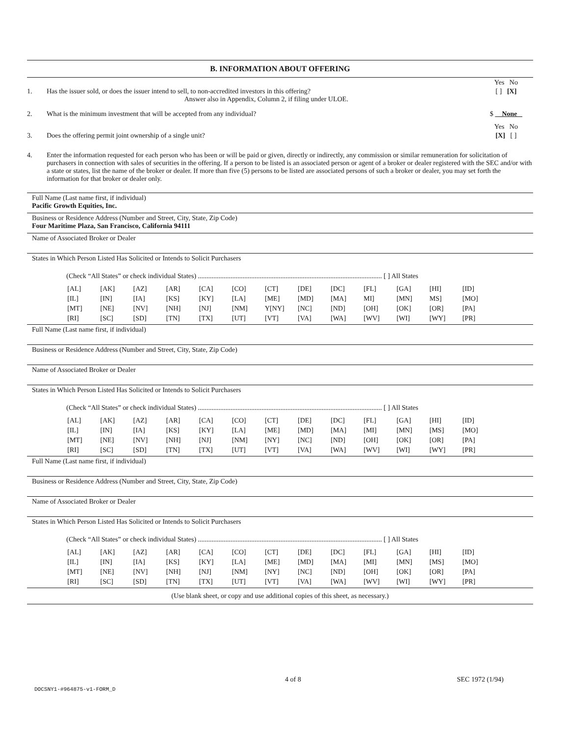B. INFORMATION ABOUT OFFERING
Yes No
1. Has the issuer sold, or does the issuer intend to sell, to non-accredited investors in this offering?
Answer also in Appendix, Column 2, if filing under ULOE. [ ] [X]
2. What is the minimum investment that will be accepted from any individual? $ None
Yes No
3. Does the offering permit joint ownership of a single unit? [X] [ ]
4. Enter the information requested for each person who has been or will be paid or given, directly or indirectly, any commission or similar remuneration for solicitation of purchasers in connection with sales of securities in the offering. If a person to be listed is an associated person or agent of a broker or dealer registered with the SEC and/or with a state or states, list the name of the broker or dealer. If more than five (5) persons to be listed are associated persons of such a broker or dealer, you may set forth the information for that broker or dealer only.
Full Name (Last name first, if individual)
Pacific Growth Equities, Inc.
Business or Residence Address (Number and Street, City, State, Zip Code)
Four Maritime Plaza, San Francisco, California 94111
Name of Associated Broker or Dealer
States in Which Person Listed Has Solicited or Intends to Solicit Purchasers
(Check “All States” or check individual States) ........................................................................................................... [ ] All States
| [AL] | [AK] | [AZ] | [AR] | [CA] | [CO] | [CT] | [DE] | [DC] | [FL] | [GA] | [HI] | [ID] |
| [IL] | [IN] | [IA] | [KS] | [KY] | [LA] | [ME] | [MD] | [MA] | MI] | [MN] | MS] | [MO] |
| [MT] | [NE] | [NV] | [NH] | [NJ] | [NM] | Y[NY] | [NC] | [ND] | [OH] | [OK] | [OR] | [PA] |
| [RI] | [SC] | [SD] | [TN] | [TX] | [UT] | [VT] | [VA] | [WA] | [WV] | [WI] | [WY] | [PR] |
Full Name (Last name first, if individual)
Business or Residence Address (Number and Street, City, State, Zip Code)
Name of Associated Broker or Dealer
States in Which Person Listed Has Solicited or Intends to Solicit Purchasers
(Check “All States” or check individual States) ........................................................................................................... [ ] All States
| [AL] | [AK] | [AZ] | [AR] | [CA] | [CO] | [CT] | [DE] | [DC] | [FL] | [GA] | [HI] | [ID] |
| [IL] | [IN] | [IA] | [KS] | [KY] | [LA] | [ME] | [MD] | [MA] | [MI] | [MN] | [MS] | [MO] |
| [MT] | [NE] | [NV] | [NH] | [NJ] | [NM] | [NY] | [NC] | [ND] | [OH] | [OK] | [OR] | [PA] |
| [RI] | [SC] | [SD] | [TN] | [TX] | [UT] | [VT] | [VA] | [WA] | [WV] | [WI] | [WY] | [PR] |
Full Name (Last name first, if individual)
Business or Residence Address (Number and Street, City, State, Zip Code)
Name of Associated Broker or Dealer
States in Which Person Listed Has Solicited or Intends to Solicit Purchasers
(Check “All States” or check individual States) ........................................................................................................... [ ] All States
| [AL] | [AK] | [AZ] | [AR] | [CA] | [CO] | [CT] | [DE] | [DC] | [FL] | [GA] | [HI] | [ID] |
| [IL] | [IN] | [IA] | [KS] | [KY] | [LA] | [ME] | [MD] | [MA] | [MI] | [MN] | [MS] | [MO] |
| [MT] | [NE] | [NV] | [NH] | [NJ] | [NM] | [NY] | [NC] | [ND] | [OH] | [OK] | [OR] | [PA] |
| [RI] | [SC] | [SD] | [TN] | [TX] | [UT] | [VT] | [VA] | [WA] | [WV] | [WI] | [WY] | [PR] |
(Use blank sheet, or copy and use additional copies of this sheet, as necessary.)
4 of 8 SEC 1972 (1/94)
DOCSNY1-#964875-v1-FORM_D